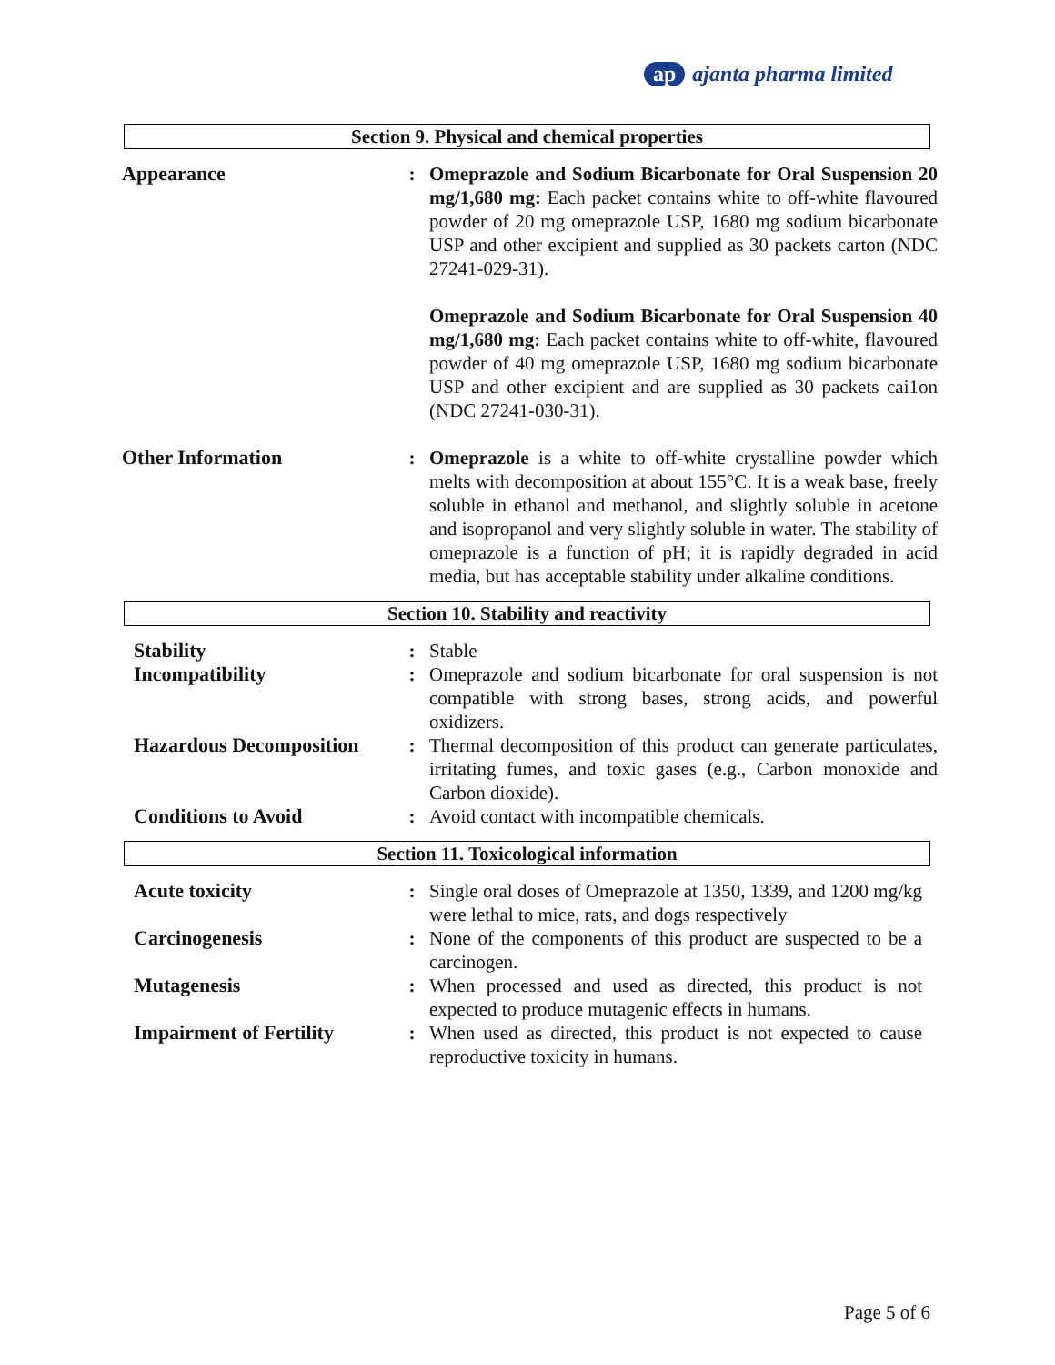ap ajanta pharma limited
Section 9. Physical and chemical properties
| Appearance | : | Omeprazole and Sodium Bicarbonate for Oral Suspension 20 mg/1,680 mg: Each packet contains white to off-white flavoured powder of 20 mg omeprazole USP, 1680 mg sodium bicarbonate USP and other excipient and supplied as 30 packets carton (NDC 27241-029-31). Omeprazole and Sodium Bicarbonate for Oral Suspension 40 mg/1,680 mg: Each packet contains white to off-white, flavoured powder of 40 mg omeprazole USP, 1680 mg sodium bicarbonate USP and other excipient and are supplied as 30 packets cai1on (NDC 27241-030-31). |
| Other Information | : | Omeprazole is a white to off-white crystalline powder which melts with decomposition at about 155°C. It is a weak base, freely soluble in ethanol and methanol, and slightly soluble in acetone and isopropanol and very slightly soluble in water. The stability of omeprazole is a function of pH; it is rapidly degraded in acid media, but has acceptable stability under alkaline conditions. |
Section 10. Stability and reactivity
| Stability | : | Stable |
| Incompatibility | : | Omeprazole and sodium bicarbonate for oral suspension is not compatible with strong bases, strong acids, and powerful oxidizers. |
| Hazardous Decomposition | : | Thermal decomposition of this product can generate particulates, irritating fumes, and toxic gases (e.g., Carbon monoxide and Carbon dioxide). |
| Conditions to Avoid | : | Avoid contact with incompatible chemicals. |
Section 11. Toxicological information
| Acute toxicity | : | Single oral doses of Omeprazole at 1350, 1339, and 1200 mg/kg were lethal to mice, rats, and dogs respectively |
| Carcinogenesis | : | None of the components of this product are suspected to be a carcinogen. |
| Mutagenesis | : | When processed and used as directed, this product is not expected to produce mutagenic effects in humans. |
| Impairment of Fertility | : | When used as directed, this product is not expected to cause reproductive toxicity in humans. |
Page 5 of 6